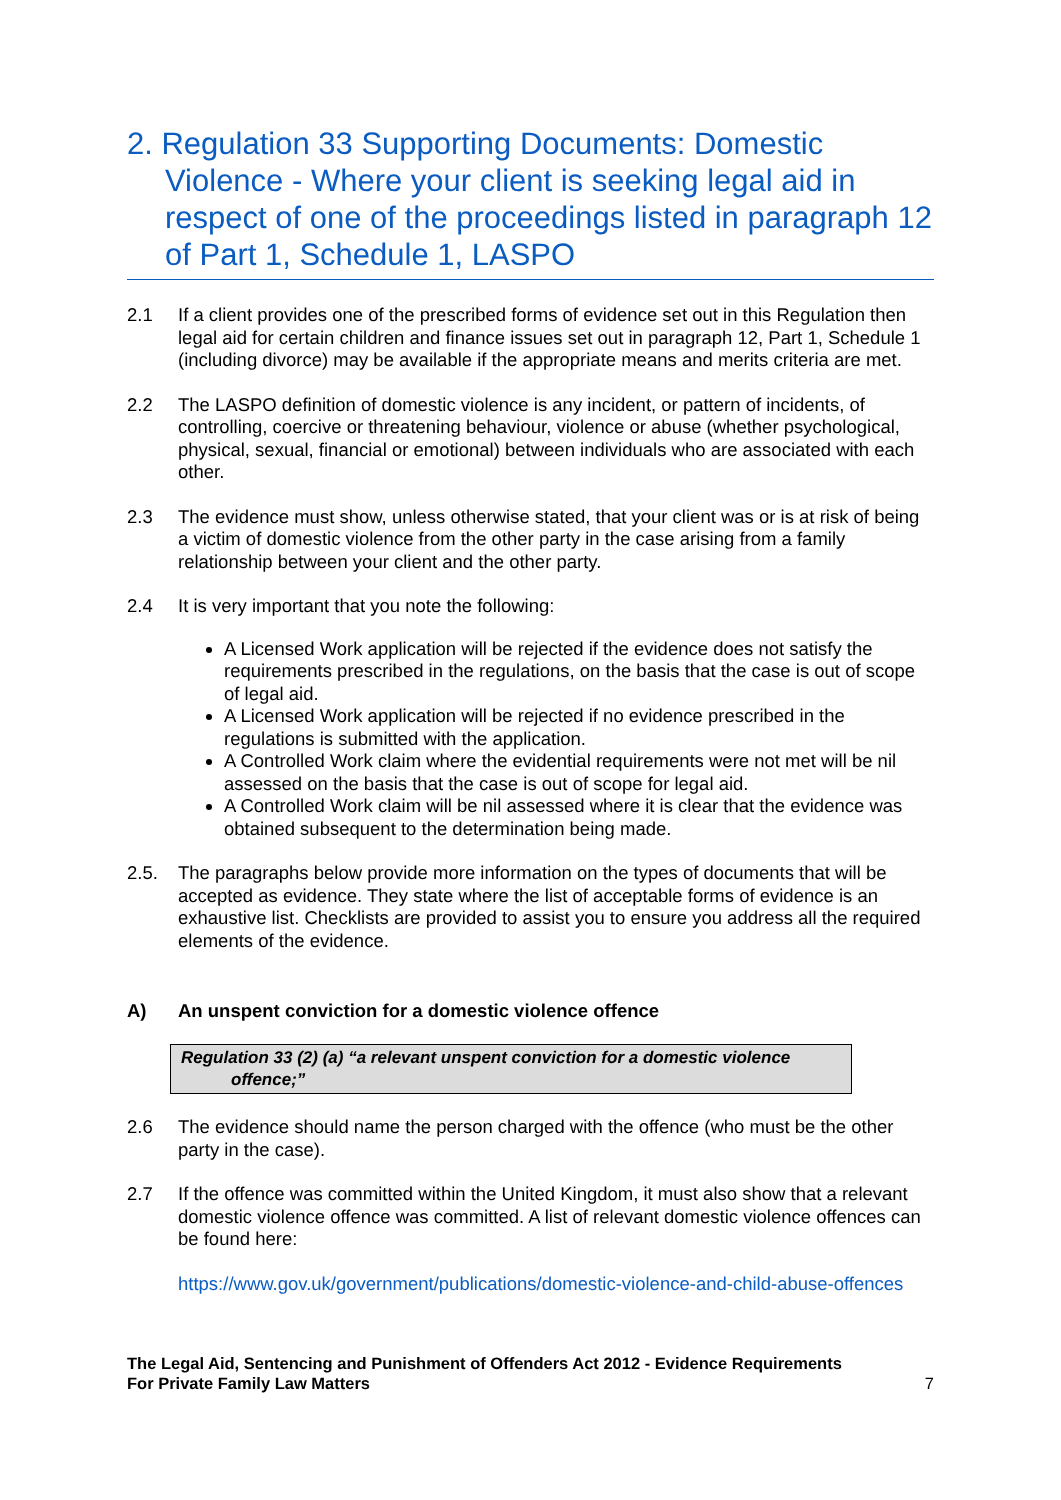2. Regulation 33 Supporting Documents: Domestic Violence - Where your client is seeking legal aid in respect of one of the proceedings listed in paragraph 12 of Part 1, Schedule 1, LASPO
2.1 If a client provides one of the prescribed forms of evidence set out in this Regulation then legal aid for certain children and finance issues set out in paragraph 12, Part 1, Schedule 1 (including divorce) may be available if the appropriate means and merits criteria are met.
2.2 The LASPO definition of domestic violence is any incident, or pattern of incidents, of controlling, coercive or threatening behaviour, violence or abuse (whether psychological, physical, sexual, financial or emotional) between individuals who are associated with each other.
2.3 The evidence must show, unless otherwise stated, that your client was or is at risk of being a victim of domestic violence from the other party in the case arising from a family relationship between your client and the other party.
2.4 It is very important that you note the following:
A Licensed Work application will be rejected if the evidence does not satisfy the requirements prescribed in the regulations, on the basis that the case is out of scope of legal aid.
A Licensed Work application will be rejected if no evidence prescribed in the regulations is submitted with the application.
A Controlled Work claim where the evidential requirements were not met will be nil assessed on the basis that the case is out of scope for legal aid.
A Controlled Work claim will be nil assessed where it is clear that the evidence was obtained subsequent to the determination being made.
2.5. The paragraphs below provide more information on the types of documents that will be accepted as evidence. They state where the list of acceptable forms of evidence is an exhaustive list. Checklists are provided to assist you to ensure you address all the required elements of the evidence.
A) An unspent conviction for a domestic violence offence
Regulation 33 (2) (a) “a relevant unspent conviction for a domestic violence
offence;”
2.6 The evidence should name the person charged with the offence (who must be the other party in the case).
2.7 If the offence was committed within the United Kingdom, it must also show that a relevant domestic violence offence was committed. A list of relevant domestic violence offences can be found here:
https://www.gov.uk/government/publications/domestic-violence-and-child-abuse-offences
The Legal Aid, Sentencing and Punishment of Offenders Act 2012 - Evidence Requirements
For Private Family Law Matters 7